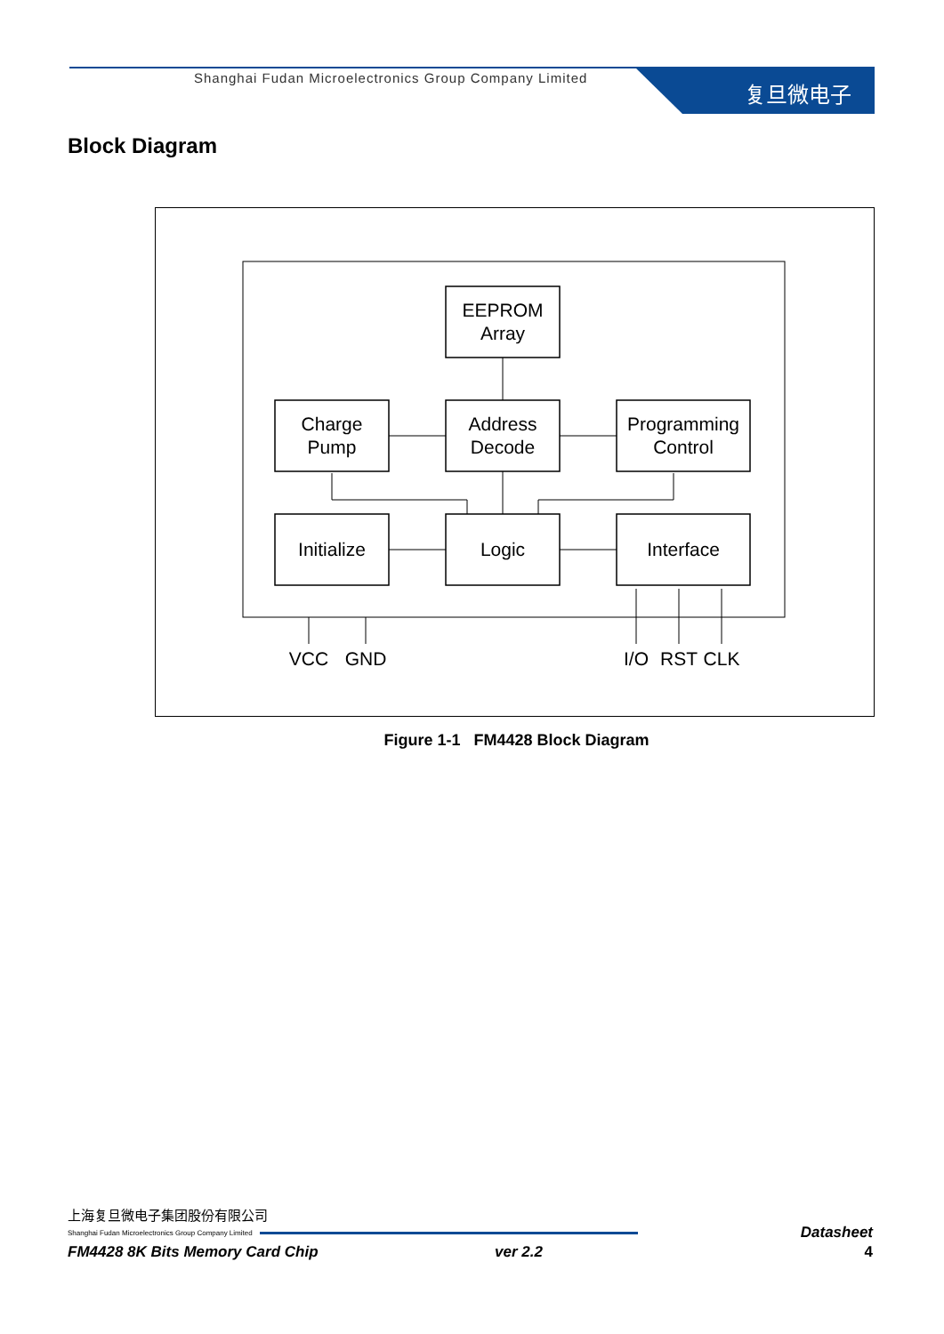Shanghai Fudan Microelectronics Group Company Limited
复旦微电子
Block Diagram
EEPROM
Array
Charge
Pump
Address
Decode
Programming
Control
Initialize
Logic
Interface
VCC
GND
I/O
RST
CLK
Figure 1-1 FM4428 Block Diagram
上海复旦微电子集团股份有限公司
Shanghai Fudan Microelectronics Group Company Limited
Datasheet
FM4428 8K Bits Memory Card Chip ver 2.2 4